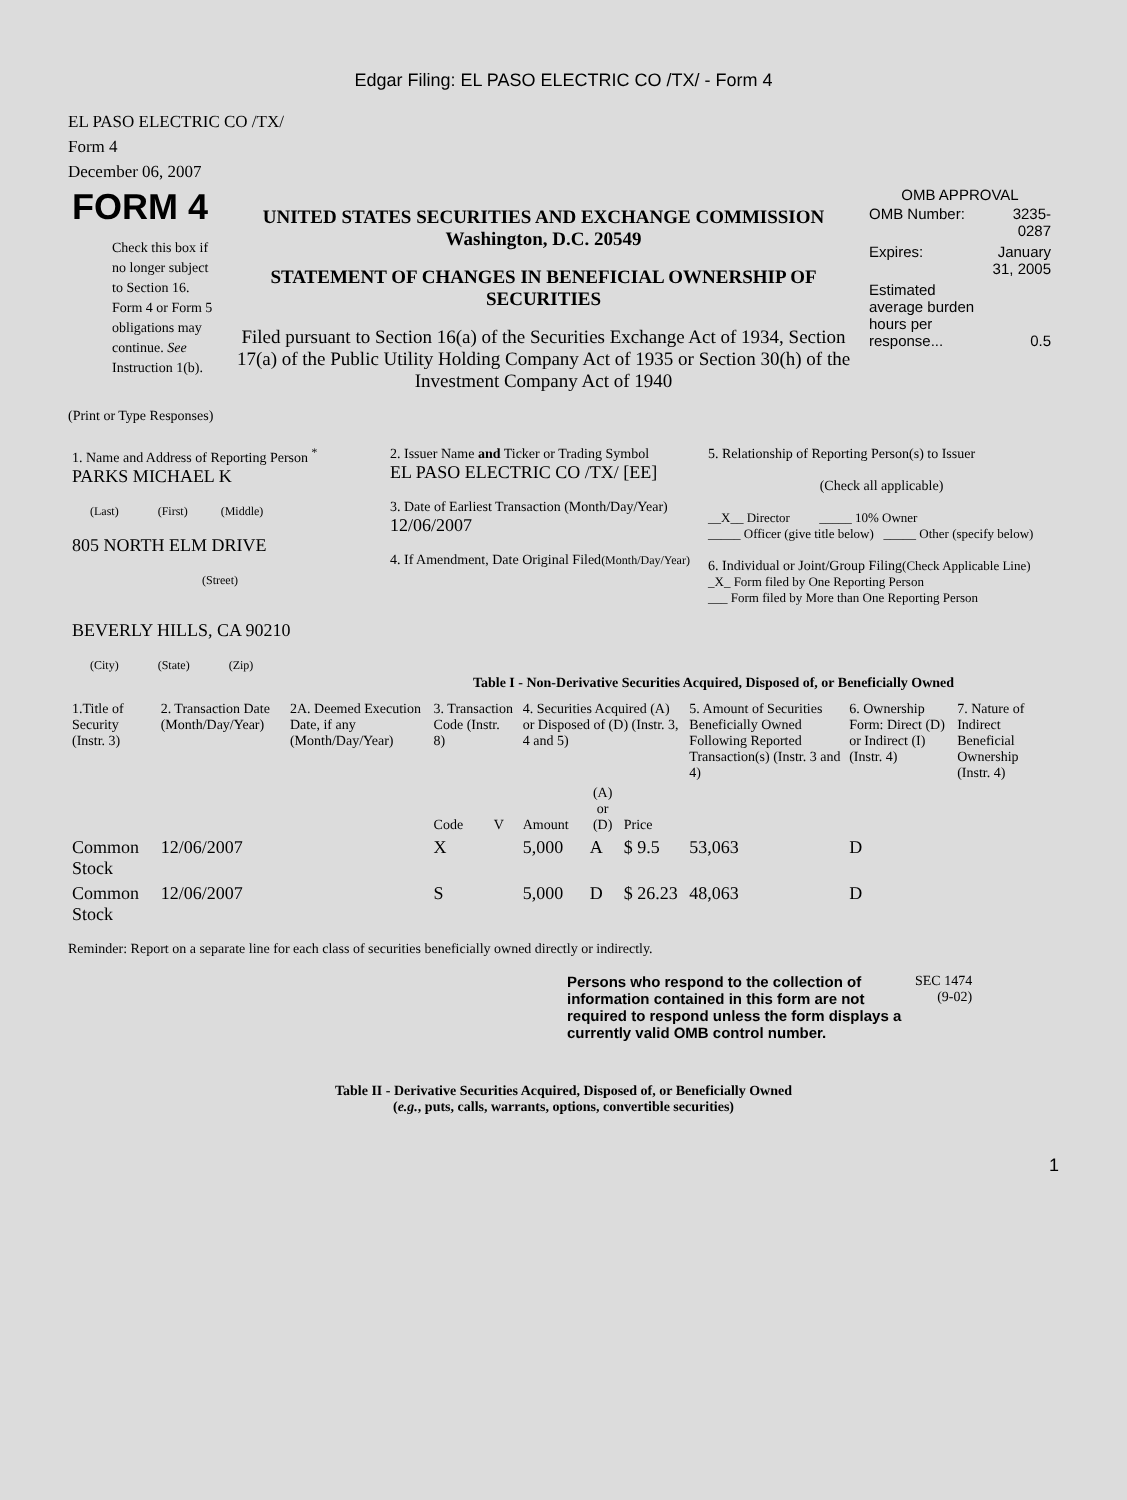Edgar Filing: EL PASO ELECTRIC CO /TX/ - Form 4
EL PASO ELECTRIC CO /TX/
Form 4
December 06, 2007
| FORM 4 Check this box if no longer subject to Section 16. Form 4 or Form 5 obligations may continue. See Instruction 1(b). | UNITED STATES SECURITIES AND EXCHANGE COMMISSION Washington, D.C. 20549 STATEMENT OF CHANGES IN BENEFICIAL OWNERSHIP OF SECURITIES Filed pursuant to Section 16(a) of the Securities Exchange Act of 1934, Section 17(a) of the Public Utility Holding Company Act of 1935 or Section 30(h) of the Investment Company Act of 1940 | OMB APPROVAL / OMB Number: / 3235-0287 / / Expires: / January 31, 2005 / / Estimated average burden hours per response... / 0.5 / |
(Print or Type Responses)
| 1. Name and Address of Reporting Person <sup>*</sup> PARKS MICHAEL K (Last) (First) (Middle) 805 NORTH ELM DRIVE (Street) BEVERLY HILLS, CA 90210 (City) (State) (Zip) | 2. Issuer Name and Ticker or Trading Symbol EL PASO ELECTRIC CO /TX/ [EE] 3. Date of Earliest Transaction (Month/Day/Year) 12/06/2007 4. If Amendment, Date Original Filed (Month/Day/Year) | 5. Relationship of Reporting Person(s) to Issuer (Check all applicable) __X__ Director _____ 10% Owner _____ Officer (give title below) _____ Other (specify below) 6. Individual or Joint/Group Filing (Check Applicable Line) _X_ Form filed by One Reporting Person ___ Form filed by More than One Reporting Person |
Table I - Non-Derivative Securities Acquired, Disposed of, or Beneficially Owned
| 1.Title of Security (Instr. 3) | 2. Transaction Date (Month/Day/Year) | 2A. Deemed Execution Date, if any (Month/Day/Year) | 3. Transaction Code (Instr. 8) | | 4. Securities Acquired (A) or Disposed of (D) (Instr. 3, 4 and 5) | | | 5. Amount of Securities Beneficially Owned Following Reported Transaction(s) (Instr. 3 and 4) | 6. Ownership Form: Direct (D) or Indirect (I) (Instr. 4) | 7. Nature of Indirect Beneficial Ownership (Instr. 4) |
| --- | --- | --- | --- | --- | --- | --- | --- | --- | --- | --- |
| | | | Code | V | Amount | (A) or (D) | Price | | | |
| Common Stock | 12/06/2007 | | X | | 5,000 | A | $ 9.5 | 53,063 | D | |
| Common Stock | 12/06/2007 | | S | | 5,000 | D | $ 26.23 | 48,063 | D | |
Reminder: Report on a separate line for each class of securities beneficially owned directly or indirectly.
| Persons who respond to the collection of information contained in this form are not required to respond unless the form displays a currently valid OMB control number. | SEC 1474 (9-02) |
Table II - Derivative Securities Acquired, Disposed of, or Beneficially Owned
(e.g., puts, calls, warrants, options, convertible securities)
1